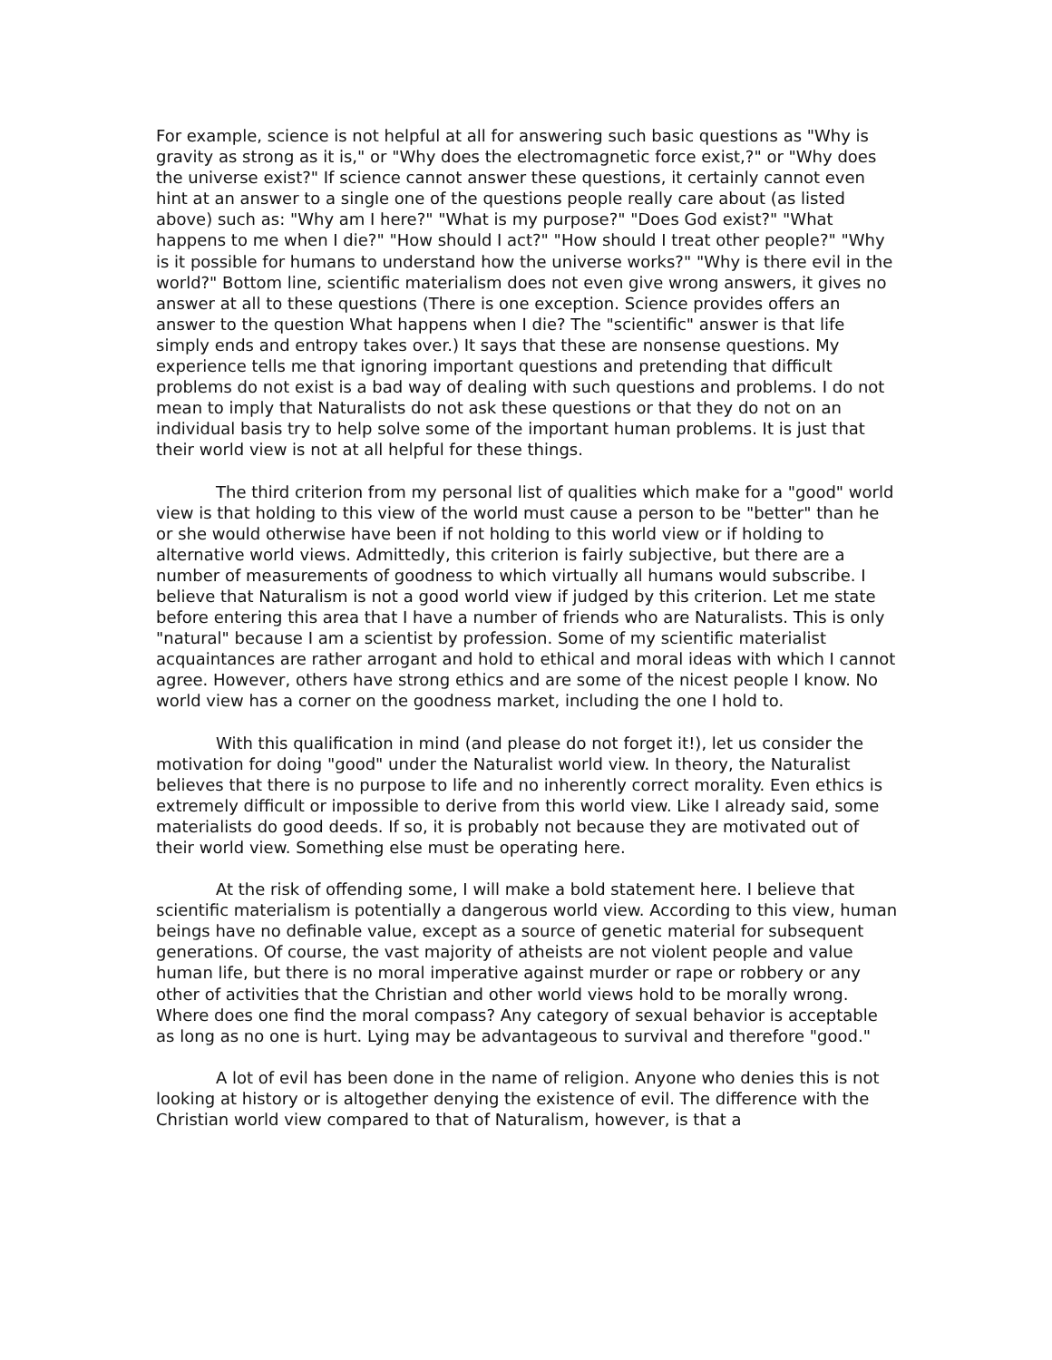For example, science is not helpful at all for answering such basic questions as "Why is gravity as strong as it is," or "Why does the electromagnetic force exist,?" or "Why does the universe exist?" If science cannot answer these questions, it certainly cannot even hint at an answer to a single one of the questions people really care about (as listed above) such as: "Why am I here?" "What is my purpose?" "Does God exist?" "What happens to me when I die?" "How should I act?" "How should I treat other people?" "Why is it possible for humans to understand how the universe works?" "Why is there evil in the world?" Bottom line, scientific materialism does not even give wrong answers, it gives no answer at all to these questions (There is one exception. Science provides offers an answer to the question What happens when I die? The "scientific" answer is that life simply ends and entropy takes over.) It says that these are nonsense questions. My experience tells me that ignoring important questions and pretending that difficult problems do not exist is a bad way of dealing with such questions and problems. I do not mean to imply that Naturalists do not ask these questions or that they do not on an individual basis try to help solve some of the important human problems. It is just that their world view is not at all helpful for these things.
The third criterion from my personal list of qualities which make for a "good" world view is that holding to this view of the world must cause a person to be "better" than he or she would otherwise have been if not holding to this world view or if holding to alternative world views. Admittedly, this criterion is fairly subjective, but there are a number of measurements of goodness to which virtually all humans would subscribe. I believe that Naturalism is not a good world view if judged by this criterion. Let me state before entering this area that I have a number of friends who are Naturalists. This is only "natural" because I am a scientist by profession. Some of my scientific materialist acquaintances are rather arrogant and hold to ethical and moral ideas with which I cannot agree. However, others have strong ethics and are some of the nicest people I know. No world view has a corner on the goodness market, including the one I hold to.
With this qualification in mind (and please do not forget it!), let us consider the motivation for doing "good" under the Naturalist world view. In theory, the Naturalist believes that there is no purpose to life and no inherently correct morality. Even ethics is extremely difficult or impossible to derive from this world view. Like I already said, some materialists do good deeds. If so, it is probably not because they are motivated out of their world view. Something else must be operating here.
At the risk of offending some, I will make a bold statement here. I believe that scientific materialism is potentially a dangerous world view. According to this view, human beings have no definable value, except as a source of genetic material for subsequent generations. Of course, the vast majority of atheists are not violent people and value human life, but there is no moral imperative against murder or rape or robbery or any other of activities that the Christian and other world views hold to be morally wrong. Where does one find the moral compass? Any category of sexual behavior is acceptable as long as no one is hurt. Lying may be advantageous to survival and therefore "good."
A lot of evil has been done in the name of religion. Anyone who denies this is not looking at history or is altogether denying the existence of evil. The difference with the Christian world view compared to that of Naturalism, however, is that a